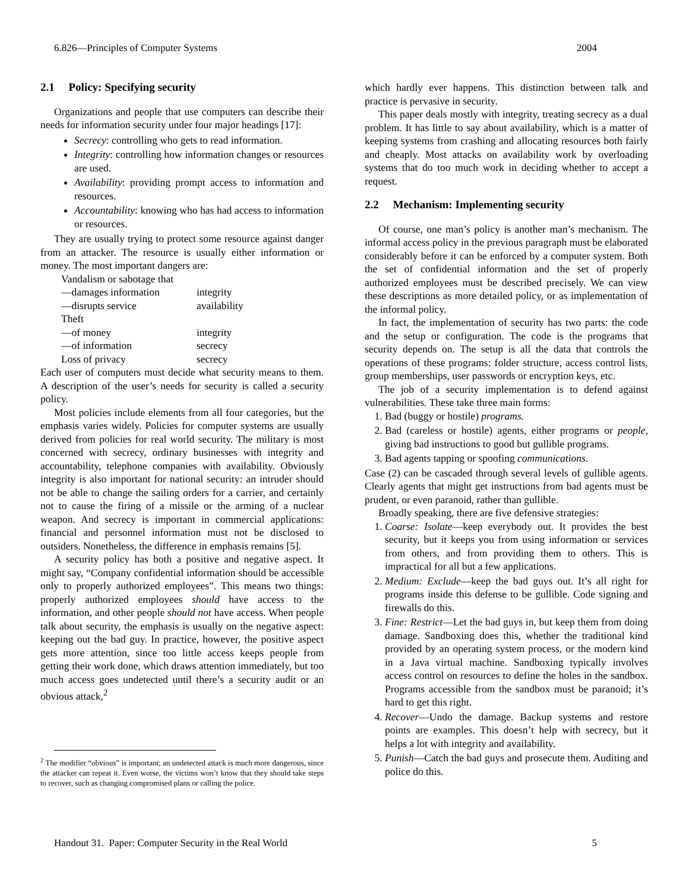6.826—Principles of Computer Systems 2004
2.1 Policy: Specifying security
Organizations and people that use computers can describe their needs for information security under four major headings [17]:
Secrecy: controlling who gets to read information.
Integrity: controlling how information changes or resources are used.
Availability: providing prompt access to information and resources.
Accountability: knowing who has had access to information or resources.
They are usually trying to protect some resource against danger from an attacker. The resource is usually either information or money. The most important dangers are:
| Vandalism or sabotage that | |
| —damages information | integrity |
| —disrupts service | availability |
| Theft | |
| —of money | integrity |
| —of information | secrecy |
| Loss of privacy | secrecy |
Each user of computers must decide what security means to them. A description of the user’s needs for security is called a security policy.
Most policies include elements from all four categories, but the emphasis varies widely. Policies for computer systems are usually derived from policies for real world security. The military is most concerned with secrecy, ordinary businesses with integrity and accountability, telephone companies with availability. Obviously integrity is also important for national security: an intruder should not be able to change the sailing orders for a carrier, and certainly not to cause the firing of a missile or the arming of a nuclear weapon. And secrecy is important in commercial applications: financial and personnel information must not be disclosed to outsiders. Nonetheless, the difference in emphasis remains [5].
A security policy has both a positive and negative aspect. It might say, “Company confidential information should be accessible only to properly authorized employees”. This means two things: properly authorized employees should have access to the information, and other people should not have access. When people talk about security, the emphasis is usually on the negative aspect: keeping out the bad guy. In practice, however, the positive aspect gets more attention, since too little access keeps people from getting their work done, which draws attention immediately, but too much access goes undetected until there’s a security audit or an obvious attack,<sup>2</sup>
<sup>2</sup> The modifier “obvious” is important; an undetected attack is much more dangerous, since the attacker can repeat it. Even worse, the victims won’t know that they should take steps to recover, such as changing compromised plans or calling the police.
which hardly ever happens. This distinction between talk and practice is pervasive in security.
This paper deals mostly with integrity, treating secrecy as a dual problem. It has little to say about availability, which is a matter of keeping systems from crashing and allocating resources both fairly and cheaply. Most attacks on availability work by overloading systems that do too much work in deciding whether to accept a request.
2.2 Mechanism: Implementing security
Of course, one man’s policy is another man’s mechanism. The informal access policy in the previous paragraph must be elaborated considerably before it can be enforced by a computer system. Both the set of confidential information and the set of properly authorized employees must be described precisely. We can view these descriptions as more detailed policy, or as implementation of the informal policy.
In fact, the implementation of security has two parts: the code and the setup or configuration. The code is the programs that security depends on. The setup is all the data that controls the operations of these programs: folder structure, access control lists, group memberships, user passwords or encryption keys, etc.
The job of a security implementation is to defend against vulnerabilities. These take three main forms:
1. Bad (buggy or hostile) programs.
2. Bad (careless or hostile) agents, either programs or people, giving bad instructions to good but gullible programs.
3. Bad agents tapping or spoofing communications.
Case (2) can be cascaded through several levels of gullible agents. Clearly agents that might get instructions from bad agents must be prudent, or even paranoid, rather than gullible.
Broadly speaking, there are five defensive strategies:
1. Coarse: Isolate—keep everybody out. It provides the best security, but it keeps you from using information or services from others, and from providing them to others. This is impractical for all but a few applications.
2. Medium: Exclude—keep the bad guys out. It’s all right for programs inside this defense to be gullible. Code signing and firewalls do this.
3. Fine: Restrict—Let the bad guys in, but keep them from doing damage. Sandboxing does this, whether the traditional kind provided by an operating system process, or the modern kind in a Java virtual machine. Sandboxing typically involves access control on resources to define the holes in the sandbox. Programs accessible from the sandbox must be paranoid; it’s hard to get this right.
4. Recover—Undo the damage. Backup systems and restore points are examples. This doesn’t help with secrecy, but it helps a lot with integrity and availability.
5. Punish—Catch the bad guys and prosecute them. Auditing and police do this.
Handout 31. Paper: Computer Security in the Real World 5